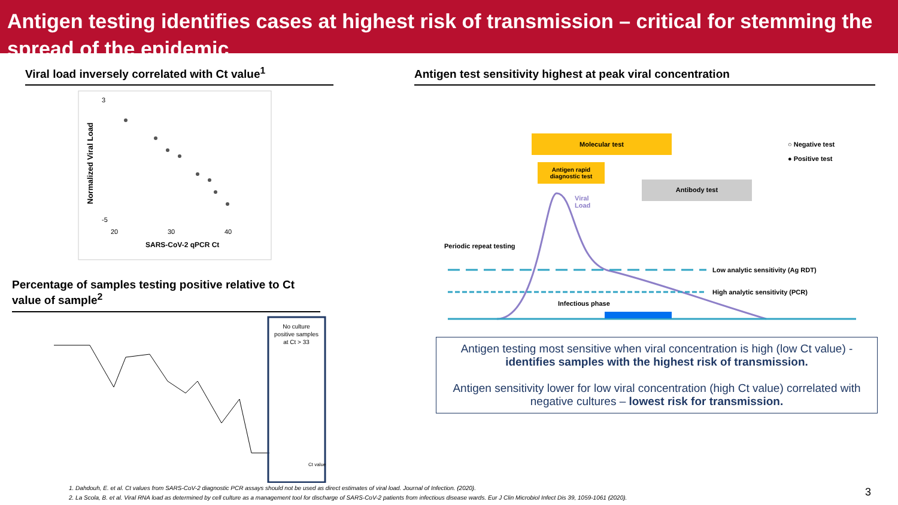Antigen testing identifies cases at highest risk of transmission – critical for stemming the spread of the epidemic
Viral load inversely correlated with Ct value<sup>1</sup>
Normalized Viral Load
3
-5
20
30
40
SARS-CoV-2 qPCR Ct
Percentage of samples testing positive relative to Ct value of sample<sup>2</sup>
No culture
positive samples
at Ct > 33
Ct value
Antigen test sensitivity highest at peak viral concentration
Molecular test
Antigen rapid diagnostic test
Antibody test
Viral
Load
Periodic repeat testing
Infectious phase
Low analytic sensitivity (Ag RDT)
High analytic sensitivity (PCR)
○ Negative test
● Positive test
Antigen testing most sensitive when viral concentration is high (low Ct value) - identifies samples with the highest risk of transmission.
Antigen sensitivity lower for low viral concentration (high Ct value) correlated with negative cultures – lowest risk for transmission.
1. Dahdouh, E. et al. Ct values from SARS-CoV-2 diagnostic PCR assays should not be used as direct estimates of viral load. Journal of Infection. (2020).
2. La Scola, B. et al. Viral RNA load as determined by cell culture as a management tool for discharge of SARS-CoV-2 patients from infectious disease wards. Eur J Clin Microbiol Infect Dis 39, 1059-1061 (2020).
3